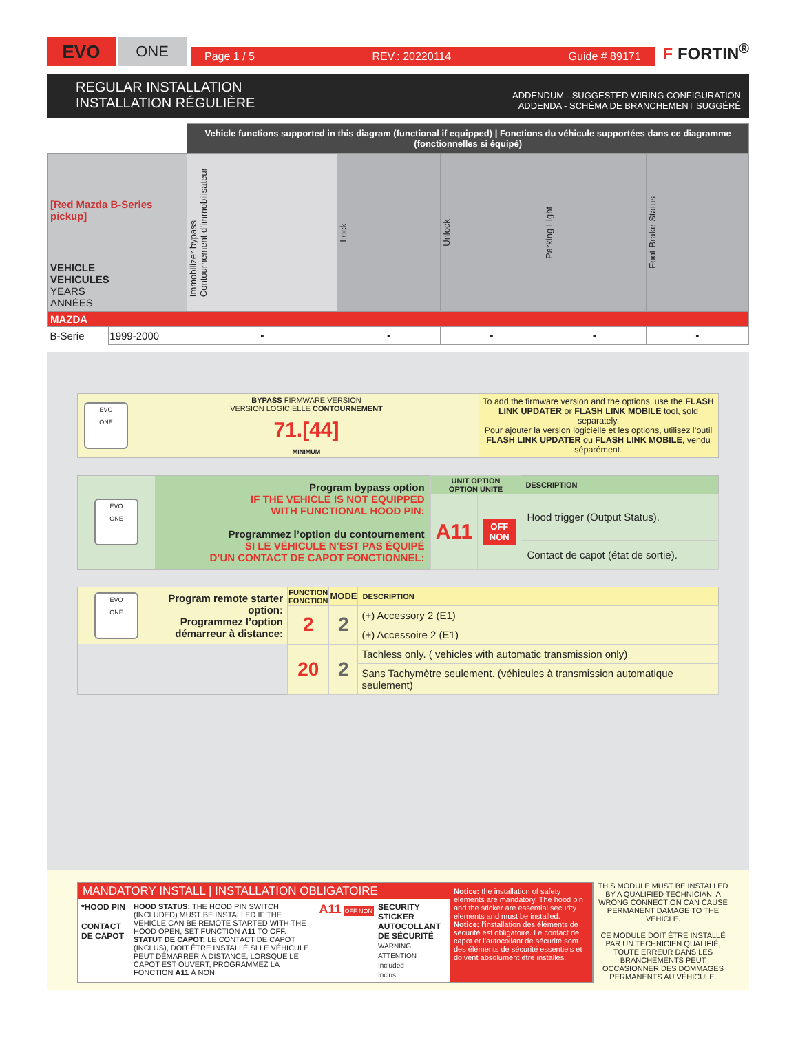EVO
ONE
Page 1 / 5 REV.: 20220114 Guide # 89171
F FORTIN<sup>®</sup>
REGULAR INSTALLATION
INSTALLATION RÉGULIÈRE
ADDENDUM - SUGGESTED WIRING CONFIGURATION
ADDENDA - SCHÉMA DE BRANCHEMENT SUGGÉRÉ
| | | Vehicle functions supported in this diagram (functional if equipped) / Fonctions du véhicule supportées dans ce diagramme (fonctionnelles si équipé) | | | | |
| [Red Mazda B-Series pickup] VEHICLE VEHICULES YEARS ANNÉES | | Immobilizer bypass Contournement d’immobilisateur | Lock | Unlock | Parking Light | Foot-Brake Status |
| MAZDA | | | | | | |
| B-Serie | 1999-2000 | • | • | • | • | • |
| EVO ONE | BYPASS FIRMWARE VERSION VERSION LOGICIELLE CONTOURNEMENT 71.[44] MINIMUM | To add the firmware version and the options, use the FLASH LINK UPDATER or FLASH LINK MOBILE tool, sold separately. Pour ajouter la version logicielle et les options, utilisez l’outil FLASH LINK UPDATER ou FLASH LINK MOBILE , vendu séparément. |
| EVO ONE | Program bypass option IF THE VEHICLE IS NOT EQUIPPED WITH FUNCTIONAL HOOD PIN: Programmez l’option du contournement SI LE VÉHICULE N’EST PAS ÉQUIPÉ D’UN CONTACT DE CAPOT FONCTIONNEL: | UNIT OPTION OPTION UNITE | | DESCRIPTION |
| | | A11 | OFF NON | Hood trigger (Output Status). |
| | | | | Contact de capot (état de sortie). |
| EVO ONE | Program remote starter option: Programmez l’option démarreur à distance: | FUNCTION FONCTION | MODE | DESCRIPTION |
| | | 2 | 2 | (+) Accessory 2 (E1) |
| | | | | (+) Accessoire 2 (E1) |
| | | 20 | 2 | Tachless only. ( vehicles with automatic transmission only) |
| | | | | Sans Tachymètre seulement. (véhicules à transmission automatique seulement) |
MANDATORY INSTALL | INSTALLATION OBLIGATOIRE
*HOOD PIN
CONTACT DE CAPOT
HOOD STATUS: THE HOOD PIN SWITCH (INCLUDED) MUST BE INSTALLED IF THE VEHICLE CAN BE REMOTE STARTED WITH THE HOOD OPEN, SET FUNCTION A11 TO OFF.
STATUT DE CAPOT: LE CONTACT DE CAPOT (INCLUS), DOIT ÊTRE INSTALLÉ SI LE VÉHICULE PEUT DÉMARRER À DISTANCE, LORSQUE LE CAPOT EST OUVERT, PROGRAMMEZ LA FONCTION A11 À NON.
A11 OFF NON
SECURITY STICKER
AUTOCOLLANT DE SÉCURITÉ
WARNING ATTENTION
Included
Inclus
Notice: the installation of safety elements are mandatory. The hood pin and the sticker are essential security elements and must be installed.
Notice: l’installation des éléments de sécurité est obligatoire. Le contact de capot et l’autocollant de sécurité sont des éléments de sécurité essentiels et doivent absolument être installés.
THIS MODULE MUST BE INSTALLED BY A QUALIFIED TECHNICIAN. A WRONG CONNECTION CAN CAUSE PERMANENT DAMAGE TO THE VEHICLE.
CE MODULE DOIT ÊTRE INSTALLÉ PAR UN TECHNICIEN QUALIFIÉ, TOUTE ERREUR DANS LES BRANCHEMENTS PEUT OCCASIONNER DES DOMMAGES PERMANENTS AU VÉHICULE.